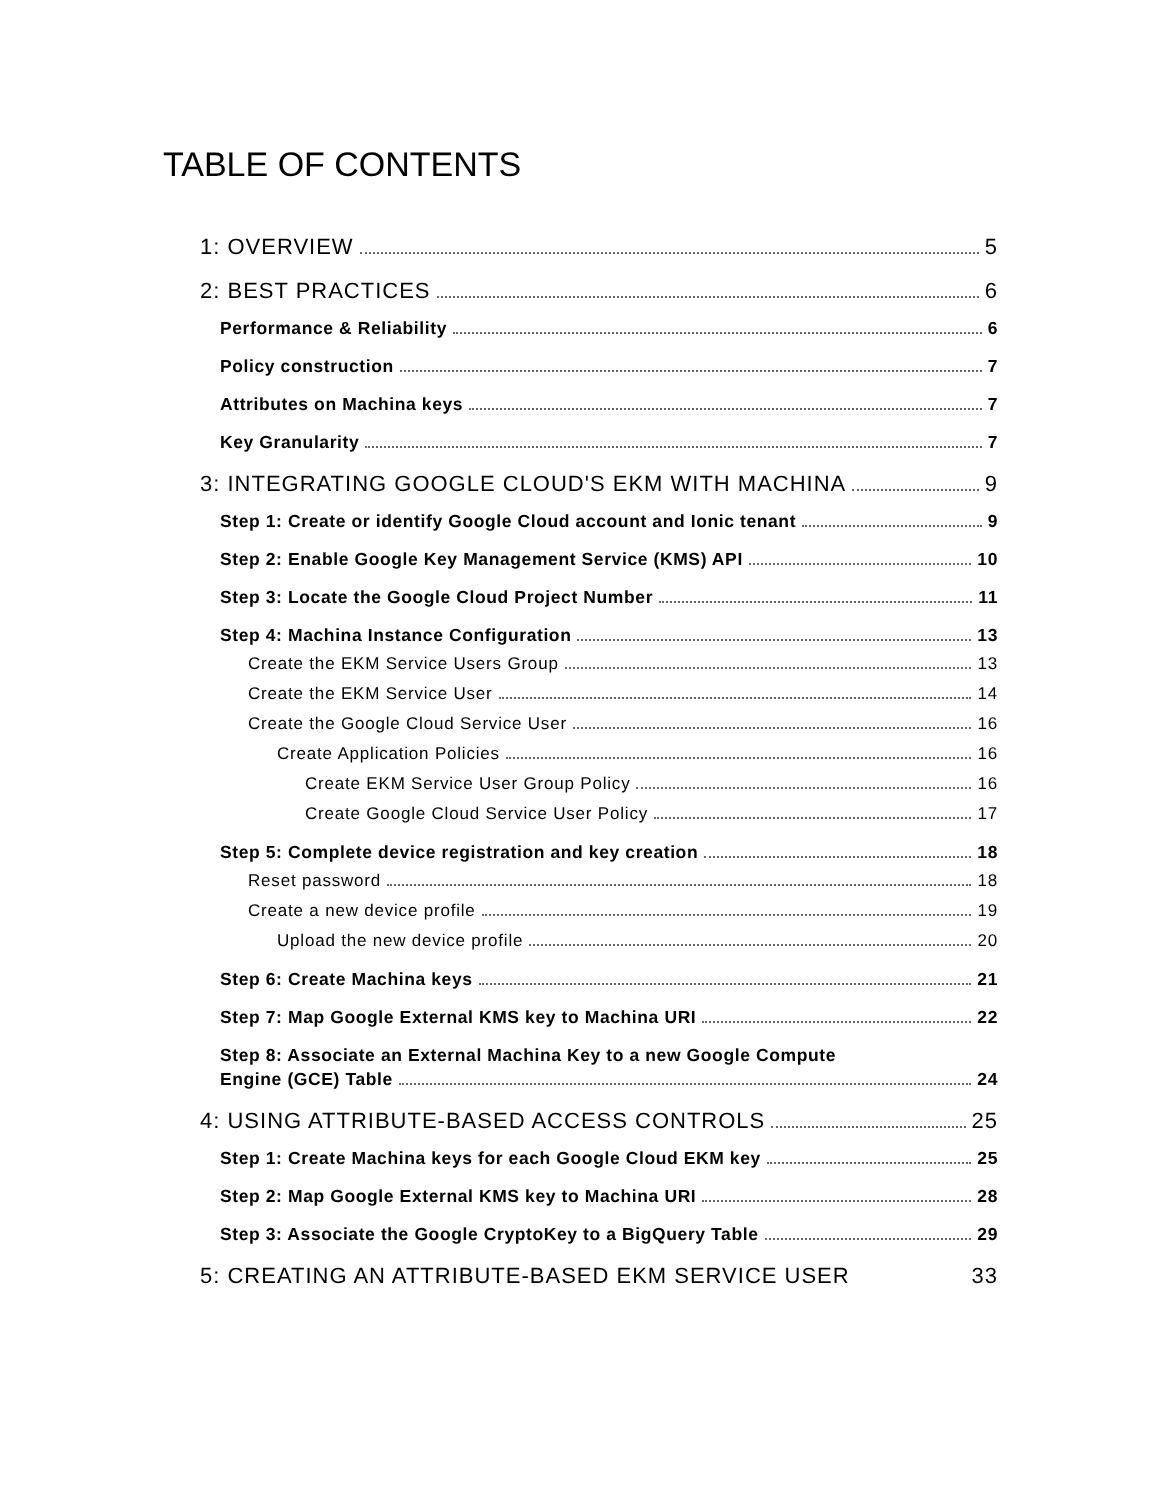TABLE OF CONTENTS
1: OVERVIEW 5
2: BEST PRACTICES 6
Performance & Reliability 6
Policy construction 7
Attributes on Machina keys 7
Key Granularity 7
3: INTEGRATING GOOGLE CLOUD'S EKM WITH MACHINA 9
Step 1: Create or identify Google Cloud account and Ionic tenant 9
Step 2: Enable Google Key Management Service (KMS) API 10
Step 3: Locate the Google Cloud Project Number 11
Step 4: Machina Instance Configuration 13
Create the EKM Service Users Group 13
Create the EKM Service User 14
Create the Google Cloud Service User 16
Create Application Policies 16
Create EKM Service User Group Policy 16
Create Google Cloud Service User Policy 17
Step 5: Complete device registration and key creation 18
Reset password 18
Create a new device profile 19
Upload the new device profile 20
Step 6: Create Machina keys 21
Step 7: Map Google External KMS key to Machina URI 22
Step 8: Associate an External Machina Key to a new Google Compute
Engine (GCE) Table 24
4: USING ATTRIBUTE-BASED ACCESS CONTROLS 25
Step 1: Create Machina keys for each Google Cloud EKM key 25
Step 2: Map Google External KMS key to Machina URI 28
Step 3: Associate the Google CryptoKey to a BigQuery Table 29
5: CREATING AN ATTRIBUTE-BASED EKM SERVICE USER 33